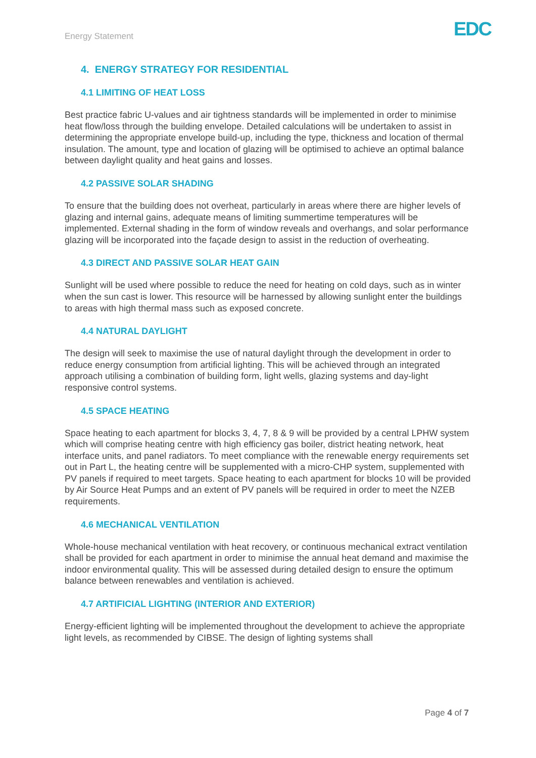Energy Statement EDC
4. ENERGY STRATEGY FOR RESIDENTIAL
4.1 LIMITING OF HEAT LOSS
Best practice fabric U-values and air tightness standards will be implemented in order to minimise heat flow/loss through the building envelope. Detailed calculations will be undertaken to assist in determining the appropriate envelope build-up, including the type, thickness and location of thermal insulation. The amount, type and location of glazing will be optimised to achieve an optimal balance between daylight quality and heat gains and losses.
4.2 PASSIVE SOLAR SHADING
To ensure that the building does not overheat, particularly in areas where there are higher levels of glazing and internal gains, adequate means of limiting summertime temperatures will be implemented. External shading in the form of window reveals and overhangs, and solar performance glazing will be incorporated into the façade design to assist in the reduction of overheating.
4.3 DIRECT AND PASSIVE SOLAR HEAT GAIN
Sunlight will be used where possible to reduce the need for heating on cold days, such as in winter when the sun cast is lower. This resource will be harnessed by allowing sunlight enter the buildings to areas with high thermal mass such as exposed concrete.
4.4 NATURAL DAYLIGHT
The design will seek to maximise the use of natural daylight through the development in order to reduce energy consumption from artificial lighting. This will be achieved through an integrated approach utilising a combination of building form, light wells, glazing systems and day-light responsive control systems.
4.5 SPACE HEATING
Space heating to each apartment for blocks 3, 4, 7, 8 & 9 will be provided by a central LPHW system which will comprise heating centre with high efficiency gas boiler, district heating network, heat interface units, and panel radiators. To meet compliance with the renewable energy requirements set out in Part L, the heating centre will be supplemented with a micro-CHP system, supplemented with PV panels if required to meet targets. Space heating to each apartment for blocks 10 will be provided by Air Source Heat Pumps and an extent of PV panels will be required in order to meet the NZEB requirements.
4.6 MECHANICAL VENTILATION
Whole-house mechanical ventilation with heat recovery, or continuous mechanical extract ventilation shall be provided for each apartment in order to minimise the annual heat demand and maximise the indoor environmental quality. This will be assessed during detailed design to ensure the optimum balance between renewables and ventilation is achieved.
4.7 ARTIFICIAL LIGHTING (INTERIOR AND EXTERIOR)
Energy-efficient lighting will be implemented throughout the development to achieve the appropriate light levels, as recommended by CIBSE. The design of lighting systems shall
Page 4 of 7